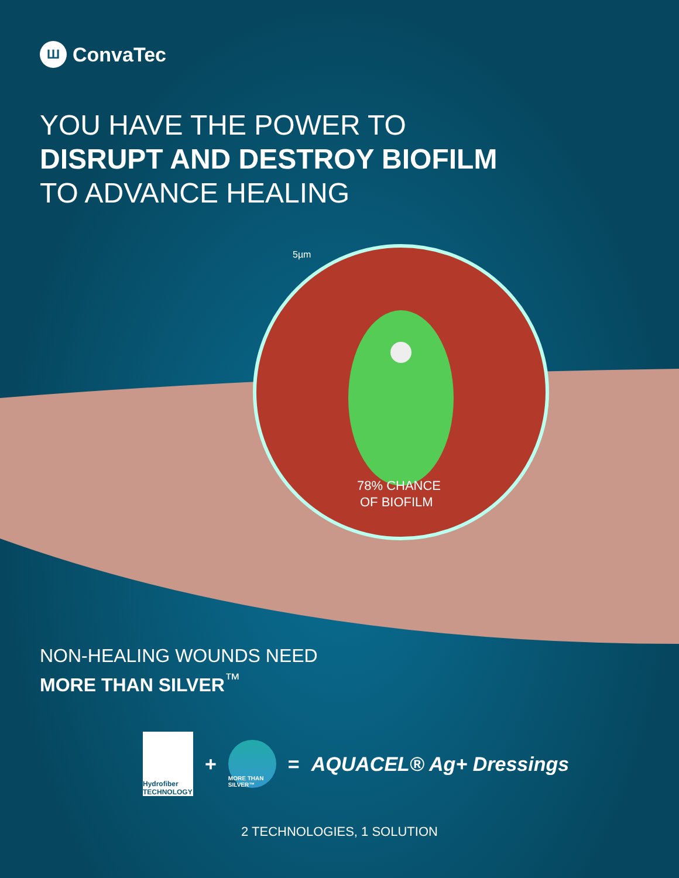Ш ConvaTec
YOU HAVE THE POWER TO
DISRUPT AND DESTROY BIOFILM
TO ADVANCE HEALING
5µm
78% CHANCE
OF BIOFILM
NON-HEALING WOUNDS NEED
MORE THAN SILVER<sup>™</sup>
Hydrofiber TECHNOLOGY
+
MORE THAN SILVER™
= AQUACEL® Ag+ Dressings
2 TECHNOLOGIES, 1 SOLUTION